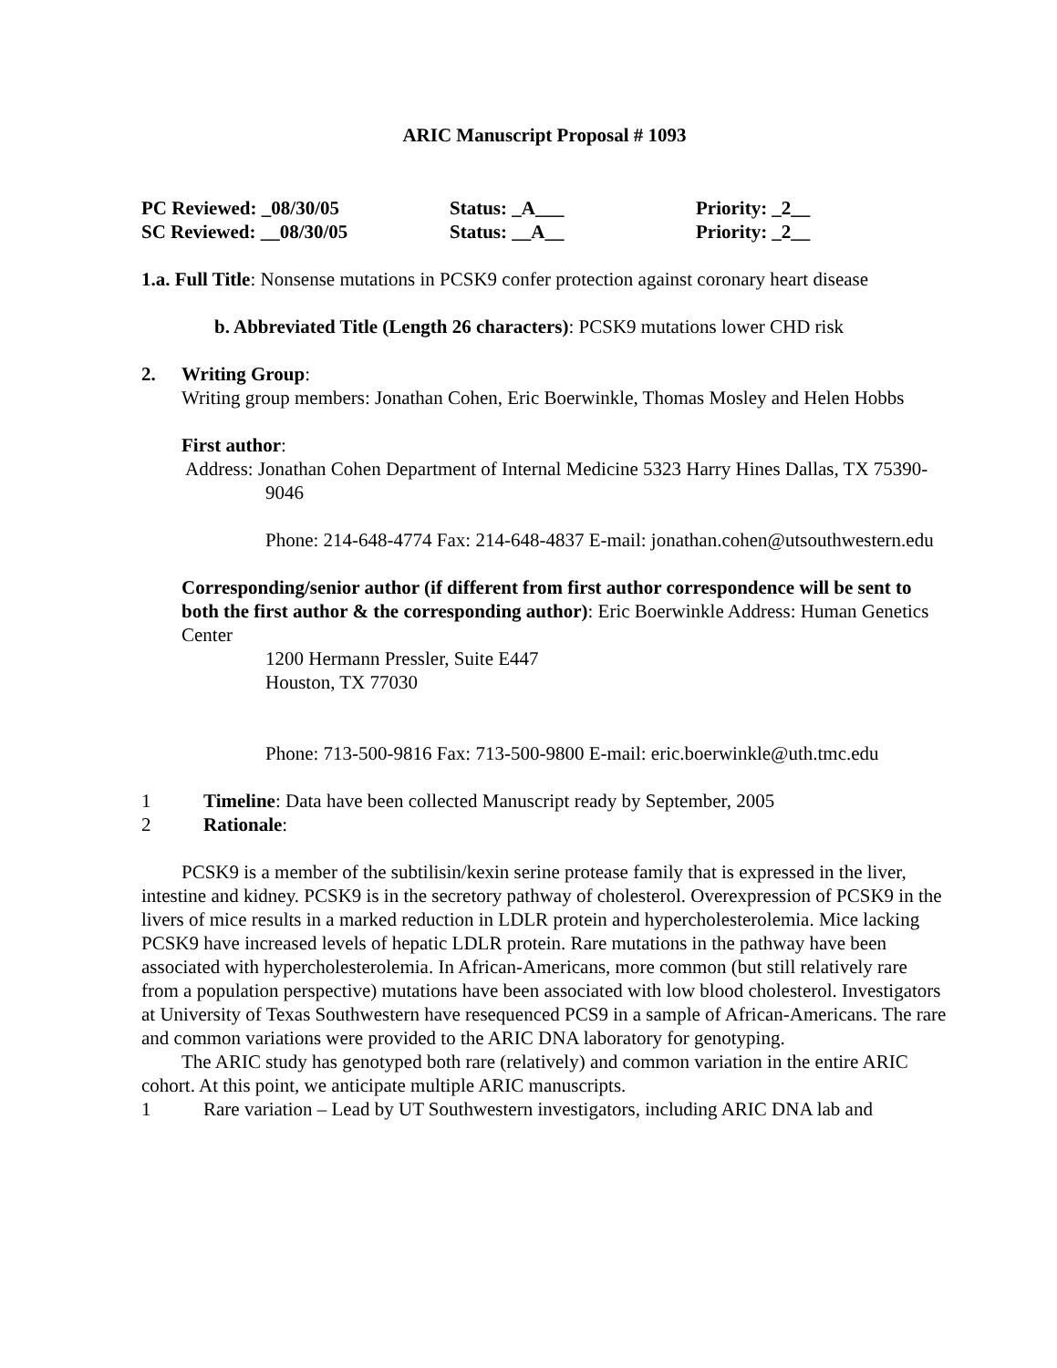ARIC Manuscript Proposal # 1093
PC Reviewed: _08/30/05 Status: _A___ Priority: _2__
SC Reviewed: __08/30/05 Status: __A__ Priority: _2__
1.a. Full Title: Nonsense mutations in PCSK9 confer protection against coronary heart disease
b. Abbreviated Title (Length 26 characters): PCSK9 mutations lower CHD risk
2. Writing Group:
Writing group members: Jonathan Cohen, Eric Boerwinkle, Thomas Mosley and Helen Hobbs
First author:
Address: Jonathan Cohen Department of Internal Medicine 5323 Harry Hines Dallas, TX 75390-9046
Phone: 214-648-4774 Fax: 214-648-4837 E-mail: jonathan.cohen@utsouthwestern.edu
Corresponding/senior author (if different from first author correspondence will be sent to both the first author & the corresponding author): Eric Boerwinkle Address: Human Genetics Center
1200 Hermann Pressler, Suite E447
Houston, TX 77030
Phone: 713-500-9816 Fax: 713-500-9800 E-mail: eric.boerwinkle@uth.tmc.edu
1 Timeline: Data have been collected Manuscript ready by September, 2005
2 Rationale:
PCSK9 is a member of the subtilisin/kexin serine protease family that is expressed in the liver, intestine and kidney. PCSK9 is in the secretory pathway of cholesterol. Overexpression of PCSK9 in the livers of mice results in a marked reduction in LDLR protein and hypercholesterolemia. Mice lacking PCSK9 have increased levels of hepatic LDLR protein. Rare mutations in the pathway have been associated with hypercholesterolemia. In African-Americans, more common (but still relatively rare from a population perspective) mutations have been associated with low blood cholesterol. Investigators at University of Texas Southwestern have resequenced PCS9 in a sample of African-Americans. The rare and common variations were provided to the ARIC DNA laboratory for genotyping.
The ARIC study has genotyped both rare (relatively) and common variation in the entire ARIC cohort. At this point, we anticipate multiple ARIC manuscripts.
1 Rare variation – Lead by UT Southwestern investigators, including ARIC DNA lab and